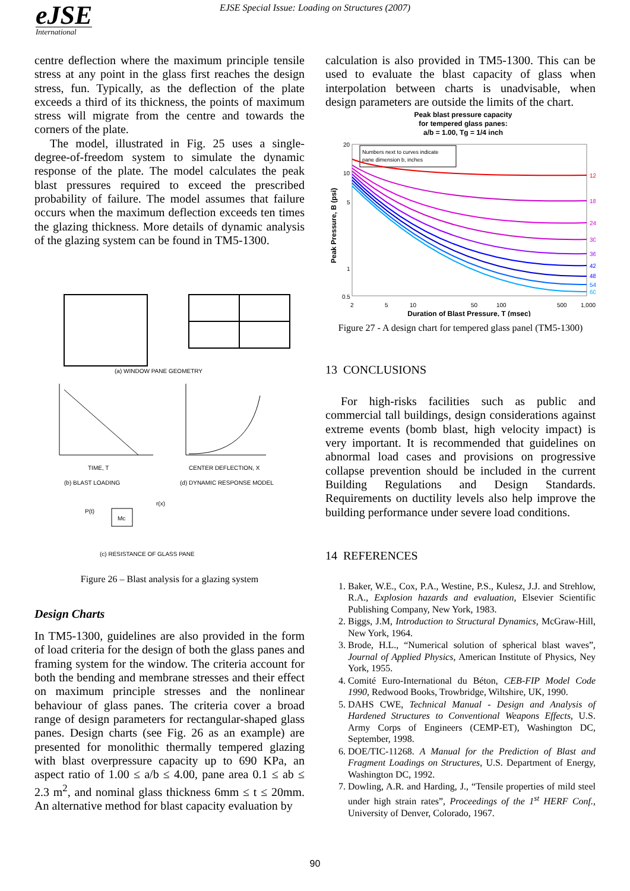eJSE
International
EJSE Special Issue: Loading on Structures (2007)
centre deflection where the maximum principle tensile stress at any point in the glass first reaches the design stress, fun. Typically, as the deflection of the plate exceeds a third of its thickness, the points of maximum stress will migrate from the centre and towards the corners of the plate.
The model, illustrated in Fig. 25 uses a single-degree-of-freedom system to simulate the dynamic response of the plate. The model calculates the peak blast pressures required to exceed the prescribed probability of failure. The model assumes that failure occurs when the maximum deflection exceeds ten times the glazing thickness. More details of dynamic analysis of the glazing system can be found in TM5-1300.
(a) WINDOW PANE GEOMETRY
TIME, T
(b) BLAST LOADING
CENTER DEFLECTION, X
(d) DYNAMIC RESPONSE MODEL
Mc
P(t)
r(x)
(c) RESISTANCE OF GLASS PANE
Figure 26 – Blast analysis for a glazing system
Design Charts
In TM5-1300, guidelines are also provided in the form of load criteria for the design of both the glass panes and framing system for the window. The criteria account for both the bending and membrane stresses and their effect on maximum principle stresses and the nonlinear behaviour of glass panes. The criteria cover a broad range of design parameters for rectangular-shaped glass panes. Design charts (see Fig. 26 as an example) are presented for monolithic thermally tempered glazing with blast overpressure capacity up to 690 KPa, an aspect ratio of 1.00 ≤ a/b ≤ 4.00, pane area 0.1 ≤ ab ≤ 2.3 m<sup>2</sup>, and nominal glass thickness 6mm ≤ t ≤ 20mm. An alternative method for blast capacity evaluation by
calculation is also provided in TM5-1300. This can be used to evaluate the blast capacity of glass when interpolation between charts is unadvisable, when design parameters are outside the limits of the chart.
Peak blast pressure capacity
for tempered glass panes:
a/b = 1.00, Tg = 1/4 inch
Numbers next to curves indicate
pane dimension b, inches
12
18
24
30
36
42
48
54
60
20
10
5
1
0.5
2
5
10
50
100
500
1,000
Duration of Blast Pressure, T (msec)
Peak Pressure, B (psi)
Figure 27 - A design chart for tempered glass panel (TM5-1300)
13 CONCLUSIONS
For high-risks facilities such as public and commercial tall buildings, design considerations against extreme events (bomb blast, high velocity impact) is very important. It is recommended that guidelines on abnormal load cases and provisions on progressive collapse prevention should be included in the current Building Regulations and Design Standards. Requirements on ductility levels also help improve the building performance under severe load conditions.
14 REFERENCES
1. Baker, W.E., Cox, P.A., Westine, P.S., Kulesz, J.J. and Strehlow, R.A., Explosion hazards and evaluation, Elsevier Scientific Publishing Company, New York, 1983.
2. Biggs, J.M, Introduction to Structural Dynamics, McGraw-Hill, New York, 1964.
3. Brode, H.L., “Numerical solution of spherical blast waves”, Journal of Applied Physics, American Institute of Physics, Ney York, 1955.
4. Comité Euro-International du Béton, CEB-FIP Model Code 1990, Redwood Books, Trowbridge, Wiltshire, UK, 1990.
5. DAHS CWE, Technical Manual - Design and Analysis of Hardened Structures to Conventional Weapons Effects, U.S. Army Corps of Engineers (CEMP-ET), Washington DC, September, 1998.
6. DOE/TIC-11268. A Manual for the Prediction of Blast and Fragment Loadings on Structures, U.S. Department of Energy, Washington DC, 1992.
7. Dowling, A.R. and Harding, J., “Tensile properties of mild steel under high strain rates”, Proceedings of the 1<sup>st</sup> HERF Conf., University of Denver, Colorado, 1967.
90